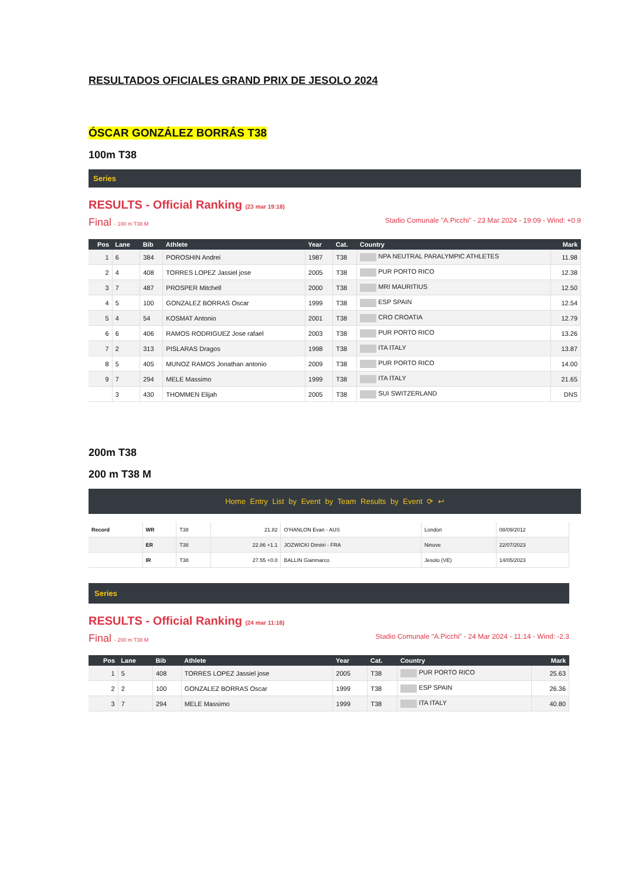RESULTADOS OFICIALES GRAND PRIX DE JESOLO 2024
ÓSCAR GONZÁLEZ BORRÁS T38
100m T38
Series
RESULTS - Official Ranking (23 mar 19:18)
Final - 100 m T38 M Stadio Comunale "A.Picchi" - 23 Mar 2024 - 19:09 - Wind: +0.9
| Pos | Lane | Bib | Athlete | Year | Cat. | Country | Mark |
| --- | --- | --- | --- | --- | --- | --- | --- |
| 1 | 6 | 384 | POROSHIN Andrei | 1987 | T38 | NPA NEUTRAL PARALYMPIC ATHLETES | 11.98 |
| 2 | 4 | 408 | TORRES LOPEZ Jassiel jose | 2005 | T38 | PUR PORTO RICO | 12.38 |
| 3 | 7 | 487 | PROSPER Mitchell | 2000 | T38 | MRI MAURITIUS | 12.50 |
| 4 | 5 | 100 | GONZALEZ BORRAS Oscar | 1999 | T38 | ESP SPAIN | 12.54 |
| 5 | 4 | 54 | KOSMAT Antonio | 2001 | T38 | CRO CROATIA | 12.79 |
| 6 | 6 | 406 | RAMOS RODRIGUEZ Jose rafael | 2003 | T38 | PUR PORTO RICO | 13.26 |
| 7 | 2 | 313 | PISLARAS Dragos | 1998 | T38 | ITA ITALY | 13.87 |
| 8 | 5 | 405 | MUNOZ RAMOS Jonathan antonio | 2009 | T38 | PUR PORTO RICO | 14.00 |
| 9 | 7 | 294 | MELE Massimo | 1999 | T38 | ITA ITALY | 21.65 |
| | 3 | 430 | THOMMEN Elijah | 2005 | T38 | SUI SWITZERLAND | DNS |
200m T38
200 m T38 M
Home Entry List by Event by Team Results by Event ⟳ ↩
| Record | WR | T38 | 21.82 | O'HANLON Evan - AUS | London | 08/09/2012 |
| | ER | T38 | 22.86 +1.1 | JOZWICKI Dimitri - FRA | Ninove | 22/07/2023 |
| | IR | T38 | 27.55 +0.0 | BALLIN Gianmarco | Jesolo (VE) | 14/05/2023 |
Series
RESULTS - Official Ranking (24 mar 11:18)
Final - 200 m T38 M Stadio Comunale "A.Picchi" - 24 Mar 2024 - 11:14 - Wind: -2.3
| Pos | Lane | Bib | Athlete | Year | Cat. | Country | Mark |
| --- | --- | --- | --- | --- | --- | --- | --- |
| 1 | 5 | 408 | TORRES LOPEZ Jassiel jose | 2005 | T38 | PUR PORTO RICO | 25.63 |
| 2 | 2 | 100 | GONZALEZ BORRAS Oscar | 1999 | T38 | ESP SPAIN | 26.36 |
| 3 | 7 | 294 | MELE Massimo | 1999 | T38 | ITA ITALY | 40.80 |